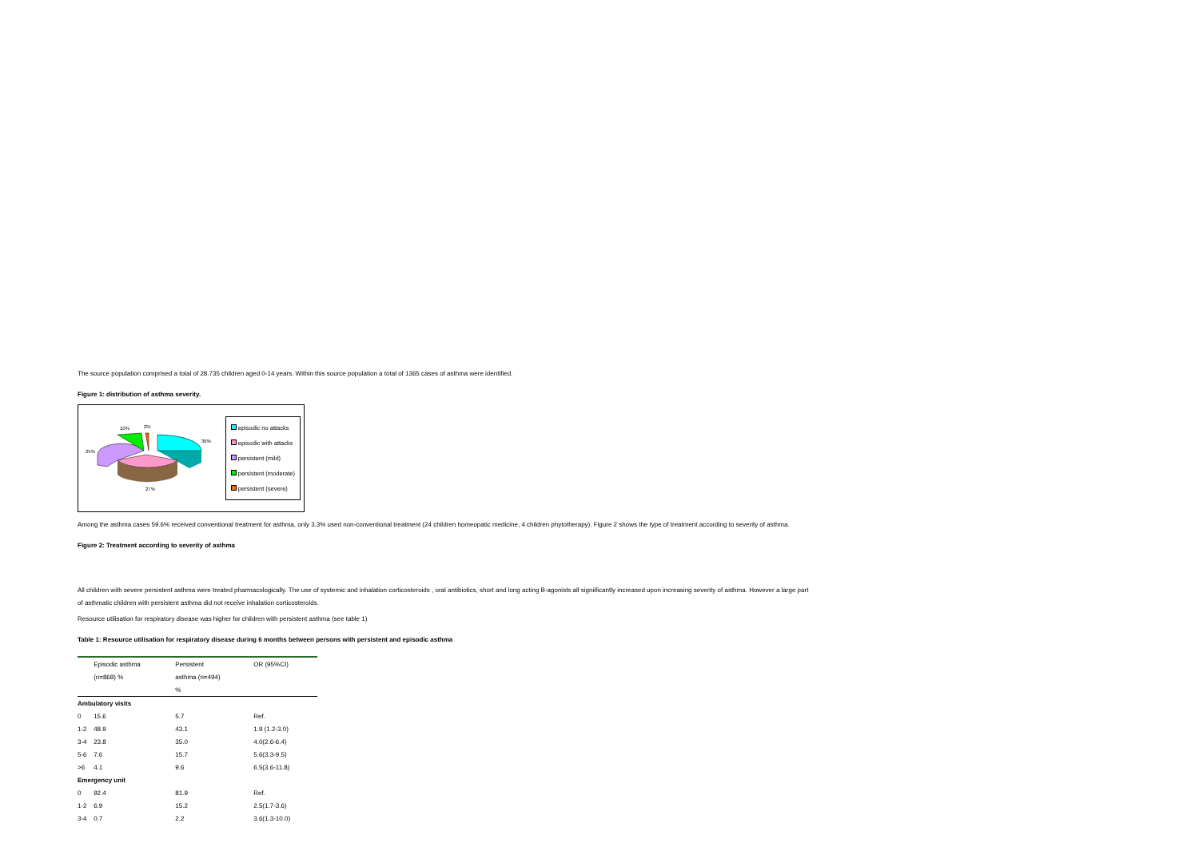The source population comprised a total of 28.735 children aged 0-14 years. Within this source population a total of 1365 cases of asthma were identified.
Figure 1: distribution of asthma severity.
10%
2%
36%
25%
27%
episodic no attacks
episodic with attacks
persistent (mild)
persistent (moderate)
persistent (severe)
Among the asthma cases 59.6% received conventional treatment for asthma, only 3.3% used non-conventional treatment (24 children homeopatic medicine, 4 children phytotherapy). Figure 2 shows the type of treatment according to severity of asthma.
Figure 2: Treatment according to severity of asthma
All children with severe persistent asthma were treated pharmacologically. The use of systemic and inhalation corticosteroids , oral antibiotics, short and long acting B-agonists all signiificantly increased upon increasing severity of asthma. However a large part of asthmatic children with persistent asthma did not receive inhalation corticosteroids.
Resource utilisation for respiratory disease was higher for children with persistent asthma (see table 1)
Table 1: Resource utilisation for respiratory disease during 6 months between persons with persistent and episodic asthma
| | Episodic asthma | Persistent | OR (95%CI) |
| --- | --- | --- | --- |
| | (n=868) % | asthma (n=494) | |
| | | % | |
| Ambulatory visits | | | |
| 0 | 15.6 | 5.7 | Ref. |
| 1-2 | 48.9 | 43.1 | 1.9 (1.2-3.0) |
| 3-4 | 23.8 | 35.0 | 4.0(2.6-6.4) |
| 5-6 | 7.6 | 15.7 | 5.6(3.3-9.5) |
| >6 | 4.1 | 9.6 | 6.5(3.6-11.8) |
| Emergency unit | | | |
| 0 | 92.4 | 81.9 | Ref. |
| 1-2 | 6.9 | 15.2 | 2.5(1.7-3.6) |
| 3-4 | 0.7 | 2.2 | 3.6(1.3-10.0) |